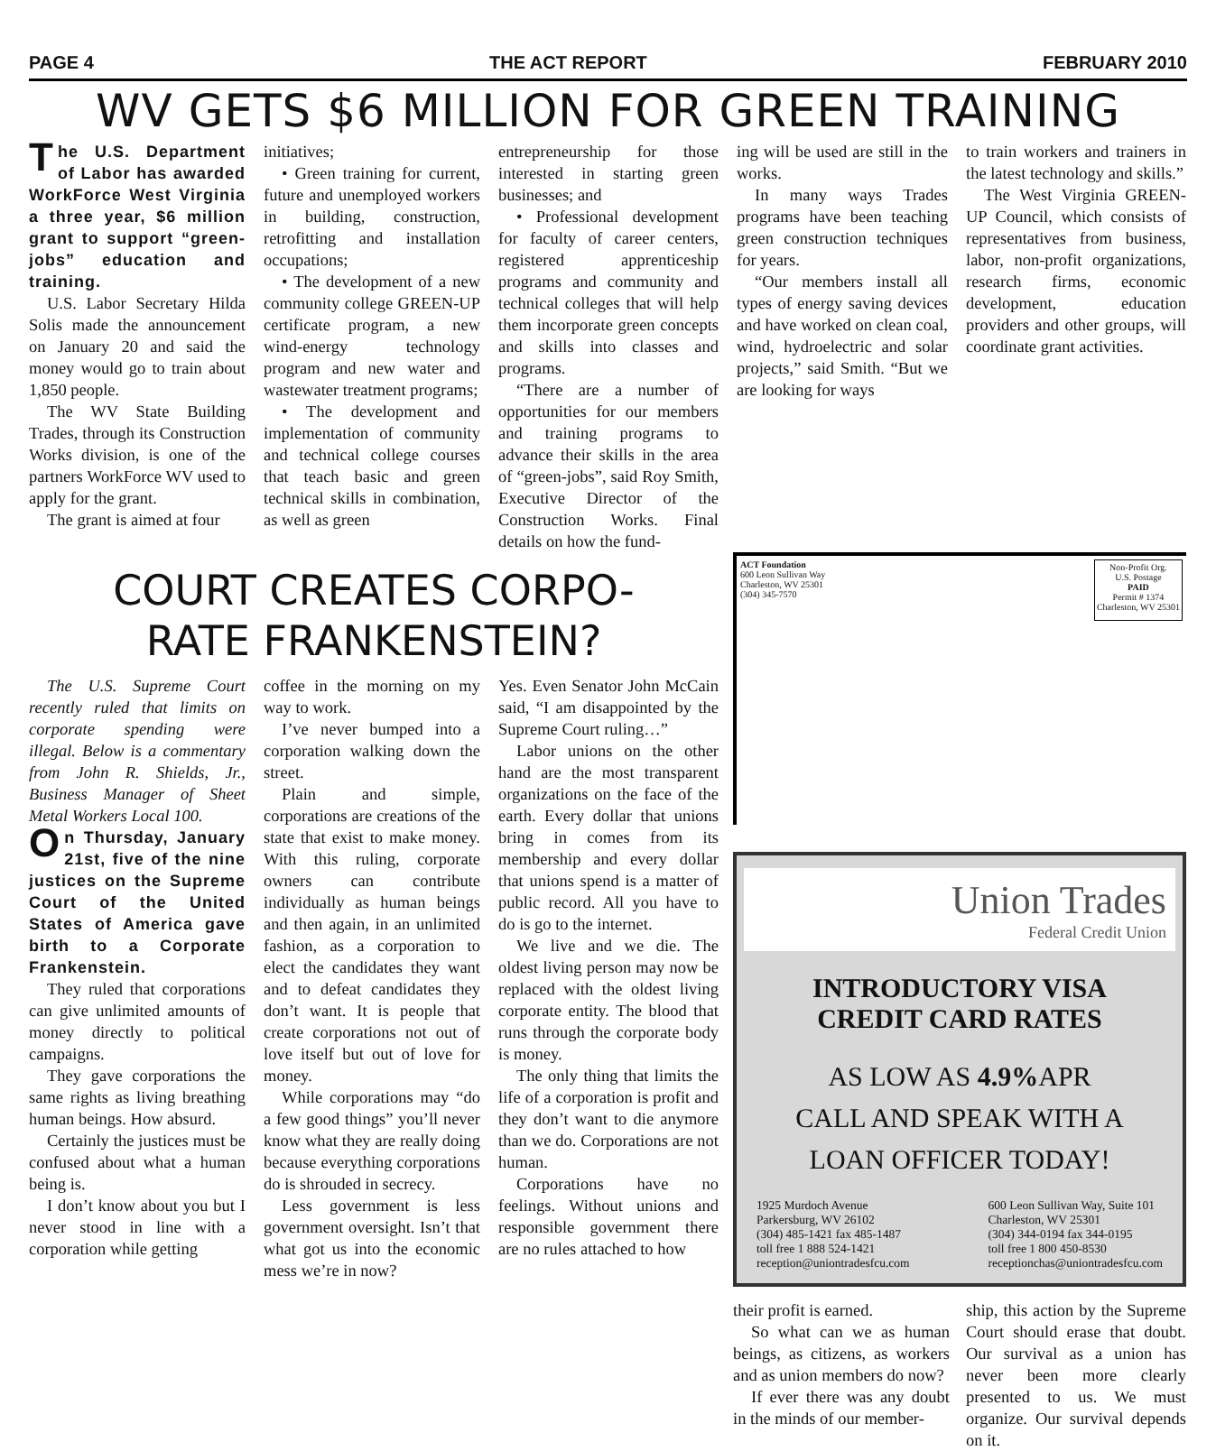PAGE 4 THE ACT REPORT FEBRUARY 2010
WV GETS $6 MILLION FOR GREEN TRAINING
The U.S. Department of Labor has awarded WorkForce West Virginia a three year, $6 million grant to support “green-jobs” education and training.
U.S. Labor Secretary Hilda Solis made the announcement on January 20 and said the money would go to train about 1,850 people.
The WV State Building Trades, through its Construction Works division, is one of the partners WorkForce WV used to apply for the grant.
The grant is aimed at four
initiatives;
• Green training for current, future and unemployed workers in building, construction, retrofitting and installation occupations;
• The development of a new community college GREEN-UP certificate program, a new wind-energy technology program and new water and wastewater treatment programs;
• The development and implementation of community and technical college courses that teach basic and green technical skills in combination, as well as green
entrepreneurship for those interested in starting green businesses; and
• Professional development for faculty of career centers, registered apprenticeship programs and community and technical colleges that will help them incorporate green concepts and skills into classes and programs.
“There are a number of opportunities for our members and training programs to advance their skills in the area of “green-jobs”, said Roy Smith, Executive Director of the Construction Works. Final details on how the fund-
ing will be used are still in the works.
In many ways Trades programs have been teaching green construction techniques for years.
“Our members install all types of energy saving devices and have worked on clean coal, wind, hydroelectric and solar projects,” said Smith. “But we are looking for ways
to train workers and trainers in the latest technology and skills.”
The West Virginia GREEN-UP Council, which consists of representatives from business, labor, non-profit organizations, research firms, economic development, education providers and other groups, will coordinate grant activities.
COURT CREATES CORPO-
RATE FRANKENSTEIN?
The U.S. Supreme Court recently ruled that limits on corporate spending were illegal. Below is a commentary from John R. Shields, Jr., Business Manager of Sheet Metal Workers Local 100.
On Thursday, January 21st, five of the nine justices on the Supreme Court of the United States of America gave birth to a Corporate Frankenstein.
They ruled that corporations can give unlimited amounts of money directly to political campaigns.
They gave corporations the same rights as living breathing human beings. How absurd.
Certainly the justices must be confused about what a human being is.
I don’t know about you but I never stood in line with a corporation while getting
coffee in the morning on my way to work.
I’ve never bumped into a corporation walking down the street.
Plain and simple, corporations are creations of the state that exist to make money. With this ruling, corporate owners can contribute individually as human beings and then again, in an unlimited fashion, as a corporation to elect the candidates they want and to defeat candidates they don’t want. It is people that create corporations not out of love itself but out of love for money.
While corporations may “do a few good things” you’ll never know what they are really doing because everything corporations do is shrouded in secrecy.
Less government is less government oversight. Isn’t that what got us into the economic mess we’re in now?
Yes. Even Senator John McCain said, “I am disappointed by the Supreme Court ruling…”
Labor unions on the other hand are the most transparent organizations on the face of the earth. Every dollar that unions bring in comes from its membership and every dollar that unions spend is a matter of public record. All you have to do is go to the internet.
We live and we die. The oldest living person may now be replaced with the oldest living corporate entity. The blood that runs through the corporate body is money.
The only thing that limits the life of a corporation is profit and they don’t want to die anymore than we do. Corporations are not human.
Corporations have no feelings. Without unions and responsible government there are no rules attached to how
ACT Foundation
600 Leon Sullivan Way
Charleston, WV 25301
(304) 345-7570
Non-Profit Org.
U.S. Postage
PAID
Permit # 1374
Charleston, WV 25301
Union Trades
Federal Credit Union
INTRODUCTORY VISA
CREDIT CARD RATES
AS LOW AS 4.9% APR
CALL AND SPEAK WITH A
LOAN OFFICER TODAY!
1925 Murdoch Avenue
Parkersburg, WV 26102
(304) 485-1421 fax 485-1487
toll free 1 888 524-1421
reception@uniontradesfcu.com
600 Leon Sullivan Way, Suite 101
Charleston, WV 25301
(304) 344-0194 fax 344-0195
toll free 1 800 450-8530
receptionchas@uniontradesfcu.com
their profit is earned.
So what can we as human beings, as citizens, as workers and as union members do now?
If ever there was any doubt in the minds of our member-
ship, this action by the Supreme Court should erase that doubt. Our survival as a union has never been more clearly presented to us. We must organize. Our survival depends on it.